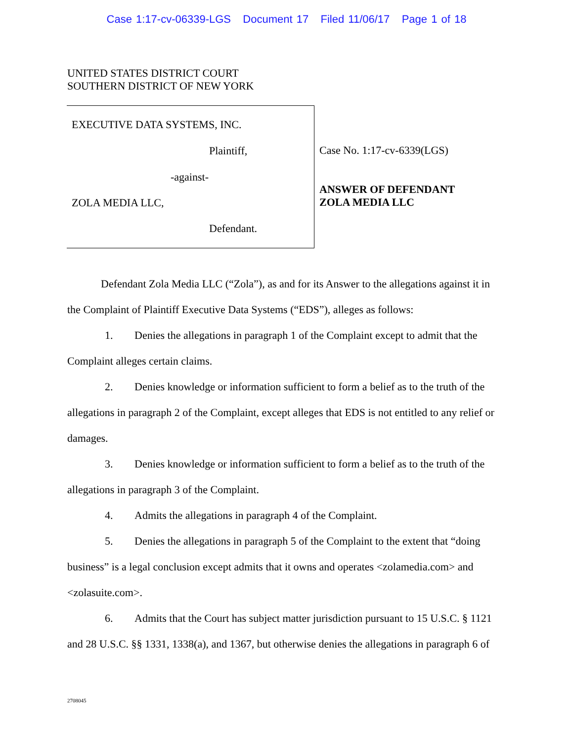Case 1:17-cv-06339-LGS Document 17 Filed 11/06/17 Page 1 of 18
UNITED STATES DISTRICT COURT
SOUTHERN DISTRICT OF NEW YORK
EXECUTIVE DATA SYSTEMS, INC.
Plaintiff,
-against-
ZOLA MEDIA LLC,
Defendant.
Case No. 1:17-cv-6339(LGS)
ANSWER OF DEFENDANT
ZOLA MEDIA LLC
Defendant Zola Media LLC (“Zola”), as and for its Answer to the allegations against it in the Complaint of Plaintiff Executive Data Systems (“EDS”), alleges as follows:
1. Denies the allegations in paragraph 1 of the Complaint except to admit that the Complaint alleges certain claims.
2. Denies knowledge or information sufficient to form a belief as to the truth of the allegations in paragraph 2 of the Complaint, except alleges that EDS is not entitled to any relief or damages.
3. Denies knowledge or information sufficient to form a belief as to the truth of the allegations in paragraph 3 of the Complaint.
4. Admits the allegations in paragraph 4 of the Complaint.
5. Denies the allegations in paragraph 5 of the Complaint to the extent that “doing business” is a legal conclusion except admits that it owns and operates <zolamedia.com> and <zolasuite.com>.
6. Admits that the Court has subject matter jurisdiction pursuant to 15 U.S.C. § 1121 and 28 U.S.C. §§ 1331, 1338(a), and 1367, but otherwise denies the allegations in paragraph 6 of
2708045